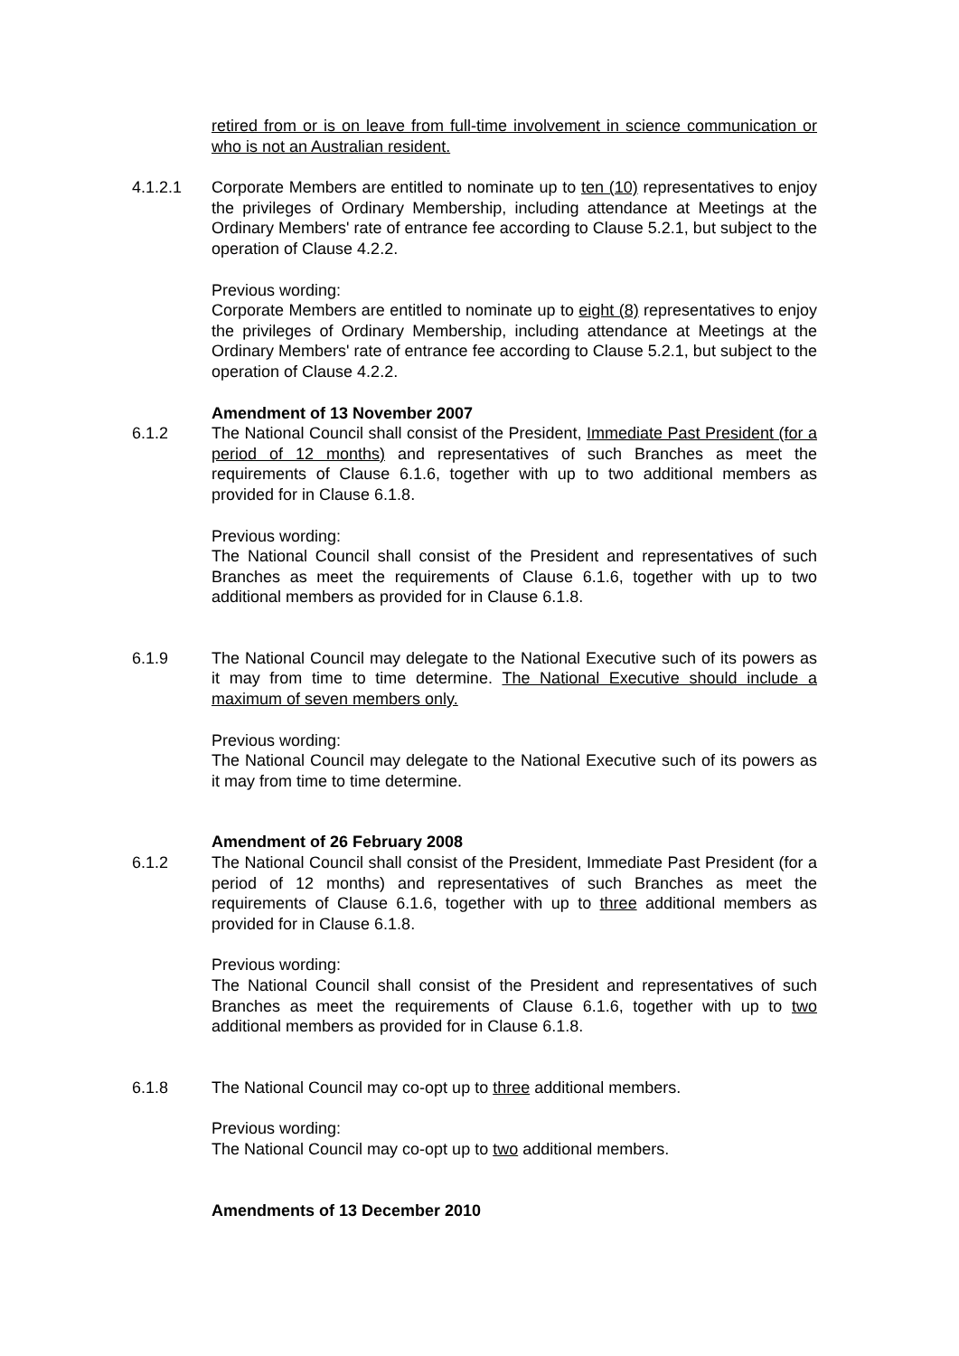retired from or is on leave from full-time involvement in science communication or who is not an Australian resident.
4.1.2.1 Corporate Members are entitled to nominate up to ten (10) representatives to enjoy the privileges of Ordinary Membership, including attendance at Meetings at the Ordinary Members' rate of entrance fee according to Clause 5.2.1, but subject to the operation of Clause 4.2.2.
Previous wording:
Corporate Members are entitled to nominate up to eight (8) representatives to enjoy the privileges of Ordinary Membership, including attendance at Meetings at the Ordinary Members' rate of entrance fee according to Clause 5.2.1, but subject to the operation of Clause 4.2.2.
Amendment of 13 November 2007
6.1.2 The National Council shall consist of the President, Immediate Past President (for a period of 12 months) and representatives of such Branches as meet the requirements of Clause 6.1.6, together with up to two additional members as provided for in Clause 6.1.8.
Previous wording:
The National Council shall consist of the President and representatives of such Branches as meet the requirements of Clause 6.1.6, together with up to two additional members as provided for in Clause 6.1.8.
6.1.9 The National Council may delegate to the National Executive such of its powers as it may from time to time determine. The National Executive should include a maximum of seven members only.
Previous wording:
The National Council may delegate to the National Executive such of its powers as it may from time to time determine.
Amendment of 26 February 2008
6.1.2 The National Council shall consist of the President, Immediate Past President (for a period of 12 months) and representatives of such Branches as meet the requirements of Clause 6.1.6, together with up to three additional members as provided for in Clause 6.1.8.
Previous wording:
The National Council shall consist of the President and representatives of such Branches as meet the requirements of Clause 6.1.6, together with up to two additional members as provided for in Clause 6.1.8.
6.1.8 The National Council may co-opt up to three additional members.
Previous wording:
The National Council may co-opt up to two additional members.
Amendments of 13 December 2010